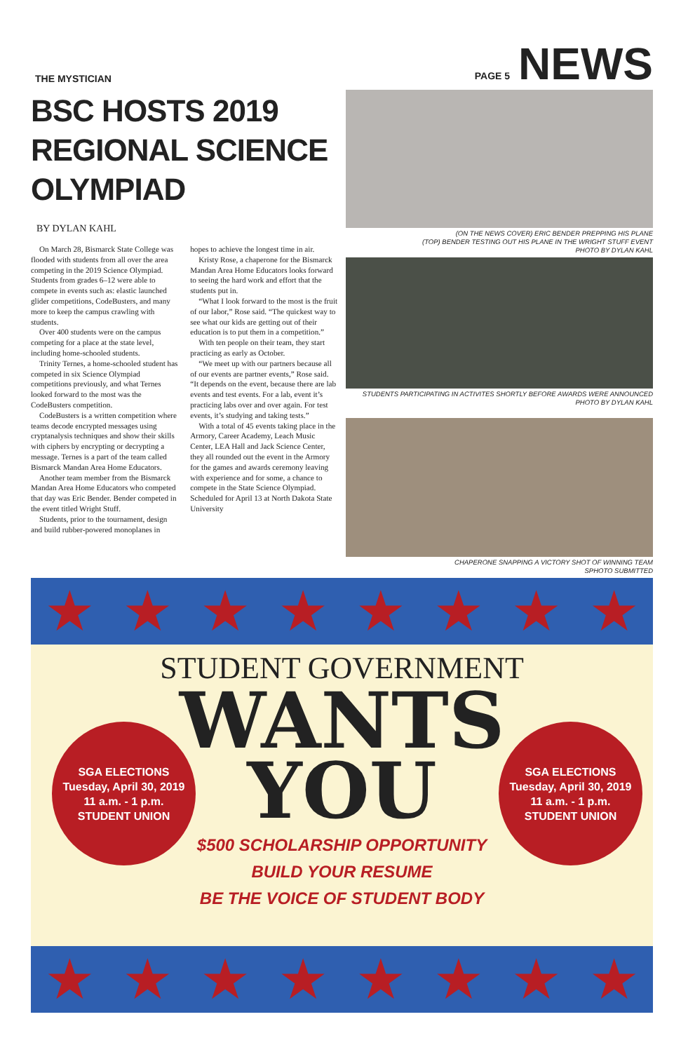THE MYSTICIAN
PAGE 5 NEWS
BSC HOSTS 2019 REGIONAL SCIENCE OLYMPIAD
BY DYLAN KAHL
On March 28, Bismarck State College was flooded with students from all over the area competing in the 2019 Science Olympiad. Students from grades 6–12 were able to compete in events such as: elastic launched glider competitions, CodeBusters, and many more to keep the campus crawling with students.
Over 400 students were on the campus competing for a place at the state level, including home-schooled students.
Trinity Ternes, a home-schooled student has competed in six Science Olympiad competitions previously, and what Ternes looked forward to the most was the CodeBusters competition.
CodeBusters is a written competition where teams decode encrypted messages using cryptanalysis techniques and show their skills with ciphers by encrypting or decrypting a message. Ternes is a part of the team called Bismarck Mandan Area Home Educators.
Another team member from the Bismarck Mandan Area Home Educators who competed that day was Eric Bender. Bender competed in the event titled Wright Stuff.
Students, prior to the tournament, design and build rubber-powered monoplanes in hopes to achieve the longest time in air.
Kristy Rose, a chaperone for the Bismarck Mandan Area Home Educators looks forward to seeing the hard work and effort that the students put in.
“What I look forward to the most is the fruit of our labor,” Rose said. “The quickest way to see what our kids are getting out of their education is to put them in a competition.”
With ten people on their team, they start practicing as early as October.
“We meet up with our partners because all of our events are partner events,” Rose said. “It depends on the event, because there are lab events and test events. For a lab, event it’s practicing labs over and over again. For test events, it’s studying and taking tests.”
With a total of 45 events taking place in the Armory, Career Academy, Leach Music Center, LEA Hall and Jack Science Center, they all rounded out the event in the Armory for the games and awards ceremony leaving with experience and for some, a chance to compete in the State Science Olympiad. Scheduled for April 13 at North Dakota State University
(ON THE NEWS COVER) ERIC BENDER PREPPING HIS PLANE
(TOP) BENDER TESTING OUT HIS PLANE IN THE WRIGHT STUFF EVENT
PHOTO BY DYLAN KAHL
STUDENTS PARTICIPATING IN ACTIVITES SHORTLY BEFORE AWARDS WERE ANNOUNCED
PHOTO BY DYLAN KAHL
CHAPERONE SNAPPING A VICTORY SHOT OF WINNING TEAM
SPHOTO SUBMITTED
★ ★ ★ ★ ★ ★ ★ ★
STUDENT GOVERNMENT
WANTS
YOU
SGA ELECTIONS
Tuesday, April 30, 2019
11 a.m. - 1 p.m.
STUDENT UNION
SGA ELECTIONS
Tuesday, April 30, 2019
11 a.m. - 1 p.m.
STUDENT UNION
$500 SCHOLARSHIP OPPORTUNITY
BUILD YOUR RESUME
BE THE VOICE OF STUDENT BODY
★ ★ ★ ★ ★ ★ ★ ★